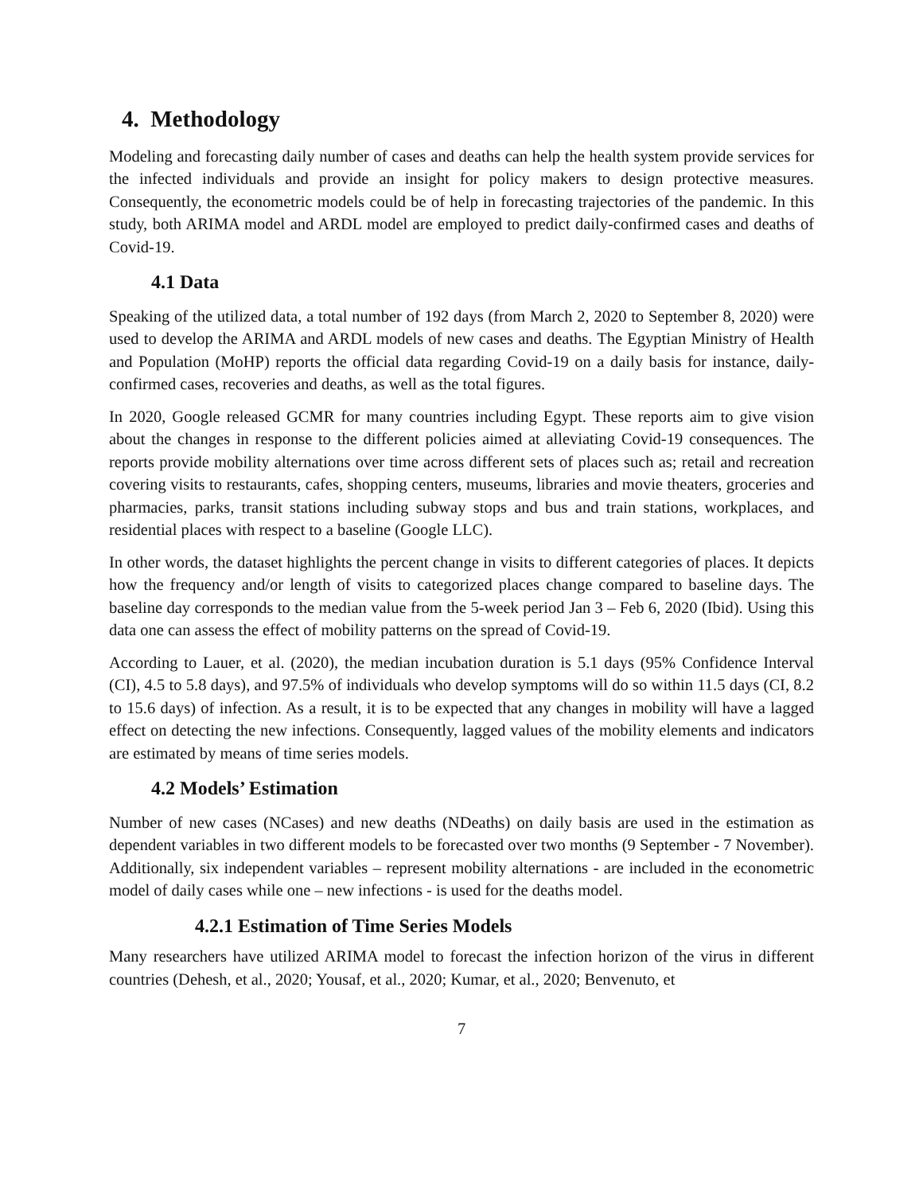4. Methodology
Modeling and forecasting daily number of cases and deaths can help the health system provide services for the infected individuals and provide an insight for policy makers to design protective measures. Consequently, the econometric models could be of help in forecasting trajectories of the pandemic. In this study, both ARIMA model and ARDL model are employed to predict daily-confirmed cases and deaths of Covid-19.
4.1 Data
Speaking of the utilized data, a total number of 192 days (from March 2, 2020 to September 8, 2020) were used to develop the ARIMA and ARDL models of new cases and deaths. The Egyptian Ministry of Health and Population (MoHP) reports the official data regarding Covid-19 on a daily basis for instance, daily-confirmed cases, recoveries and deaths, as well as the total figures.
In 2020, Google released GCMR for many countries including Egypt. These reports aim to give vision about the changes in response to the different policies aimed at alleviating Covid-19 consequences. The reports provide mobility alternations over time across different sets of places such as; retail and recreation covering visits to restaurants, cafes, shopping centers, museums, libraries and movie theaters, groceries and pharmacies, parks, transit stations including subway stops and bus and train stations, workplaces, and residential places with respect to a baseline (Google LLC).
In other words, the dataset highlights the percent change in visits to different categories of places. It depicts how the frequency and/or length of visits to categorized places change compared to baseline days. The baseline day corresponds to the median value from the 5-week period Jan 3 – Feb 6, 2020 (Ibid). Using this data one can assess the effect of mobility patterns on the spread of Covid-19.
According to Lauer, et al. (2020), the median incubation duration is 5.1 days (95% Confidence Interval (CI), 4.5 to 5.8 days), and 97.5% of individuals who develop symptoms will do so within 11.5 days (CI, 8.2 to 15.6 days) of infection. As a result, it is to be expected that any changes in mobility will have a lagged effect on detecting the new infections. Consequently, lagged values of the mobility elements and indicators are estimated by means of time series models.
4.2 Models’ Estimation
Number of new cases (NCases) and new deaths (NDeaths) on daily basis are used in the estimation as dependent variables in two different models to be forecasted over two months (9 September - 7 November). Additionally, six independent variables – represent mobility alternations - are included in the econometric model of daily cases while one – new infections - is used for the deaths model.
4.2.1 Estimation of Time Series Models
Many researchers have utilized ARIMA model to forecast the infection horizon of the virus in different countries (Dehesh, et al., 2020; Yousaf, et al., 2020; Kumar, et al., 2020; Benvenuto, et
7